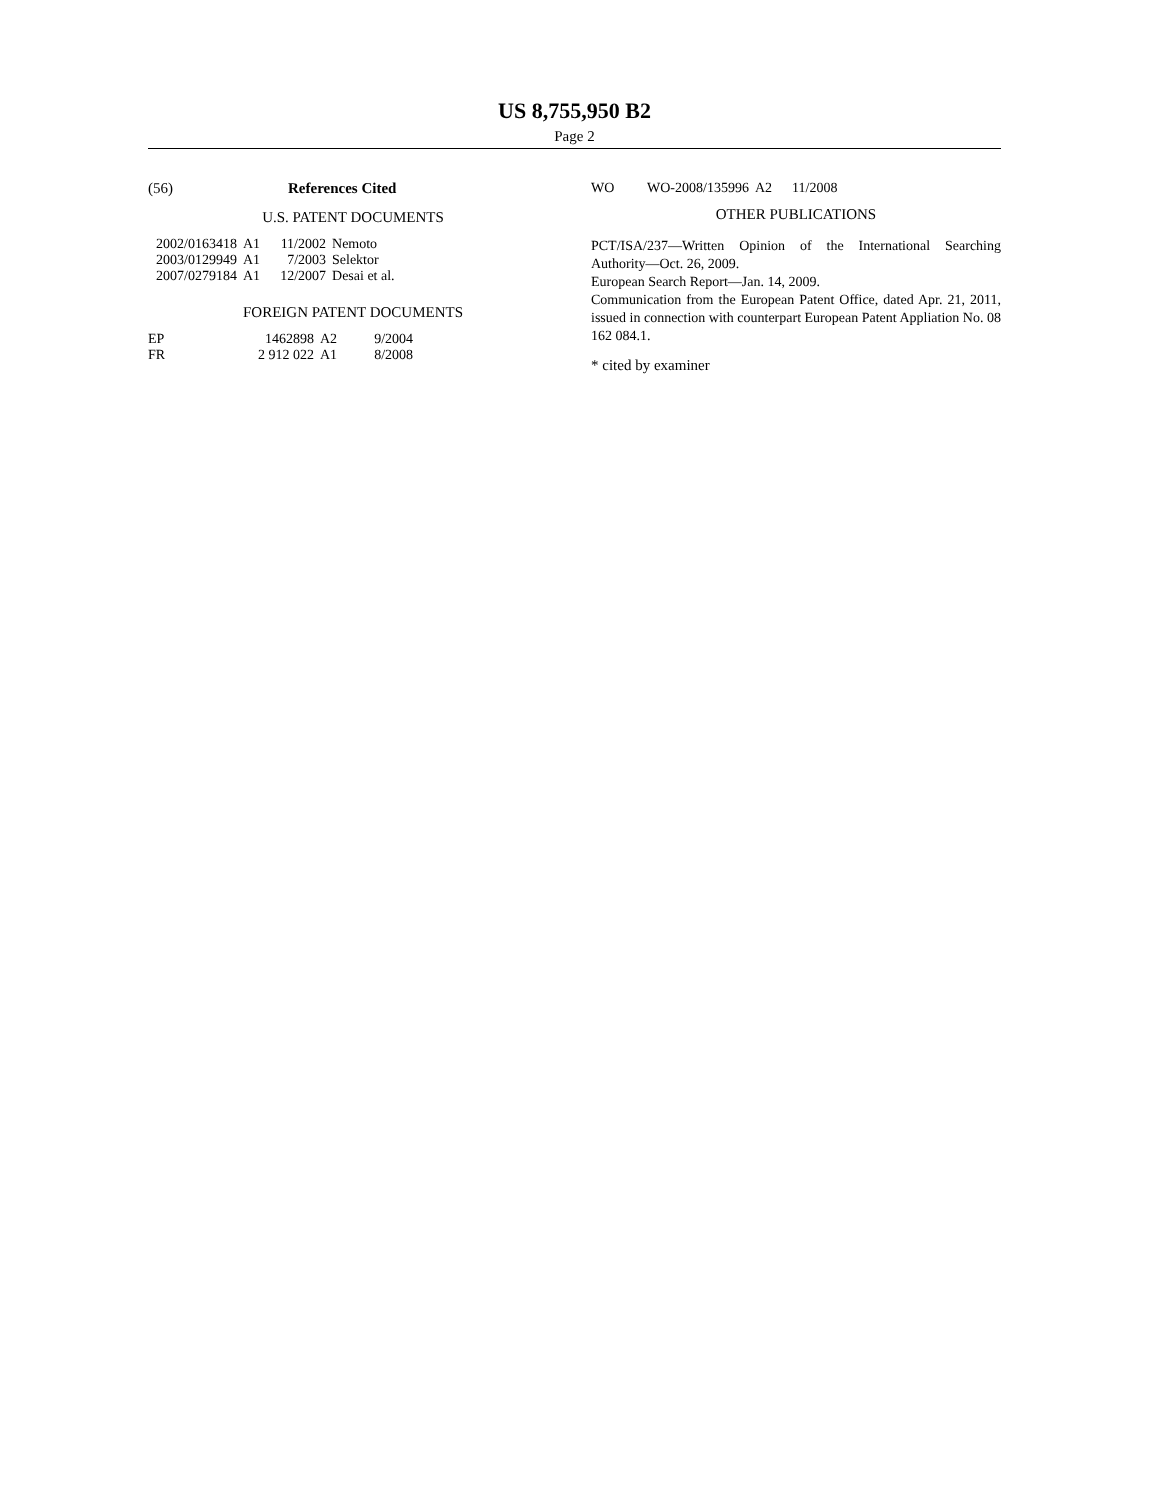US 8,755,950 B2
Page 2
(56) References Cited
U.S. PATENT DOCUMENTS
| 2002/0163418 | A1 | 11/2002 | Nemoto |
| 2003/0129949 | A1 | 7/2003 | Selektor |
| 2007/0279184 | A1 | 12/2007 | Desai et al. |
FOREIGN PATENT DOCUMENTS
| EP | 1462898 | A2 | 9/2004 |
| FR | 2 912 022 | A1 | 8/2008 |
| WO | WO-2008/135996 | A2 | 11/2008 |
OTHER PUBLICATIONS
PCT/ISA/237—Written Opinion of the International Searching Authority—Oct. 26, 2009.
European Search Report—Jan. 14, 2009.
Communication from the European Patent Office, dated Apr. 21, 2011, issued in connection with counterpart European Patent Appliation No. 08 162 084.1.
* cited by examiner